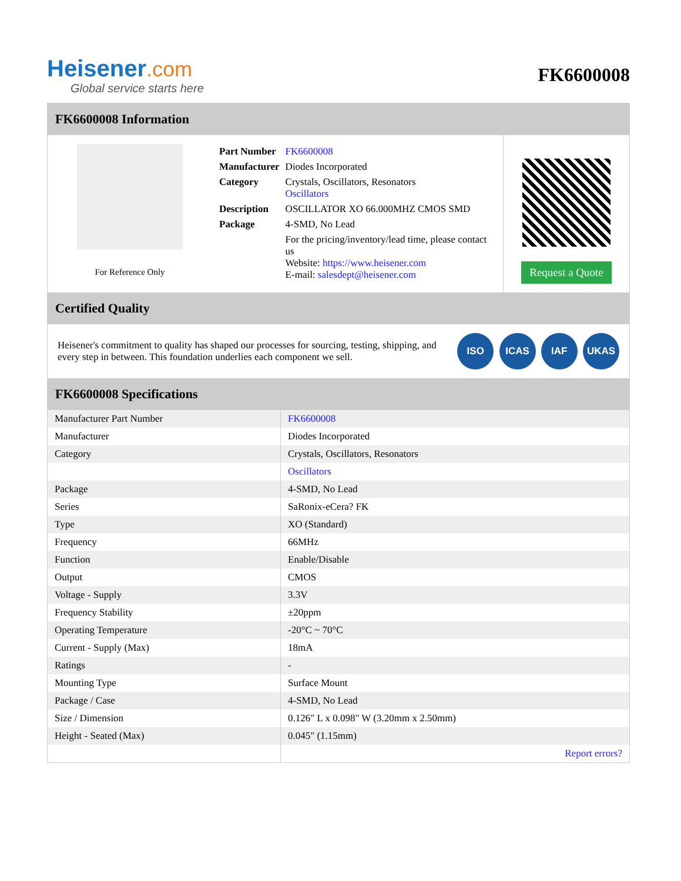Heisener.com
Global service starts here
FK6600008
FK6600008 Information
For Reference Only
| Part Number | FK6600008 |
| Manufacturer | Diodes Incorporated |
| Category | Crystals, Oscillators, Resonators Oscillators |
| Description | OSCILLATOR XO 66.000MHZ CMOS SMD |
| Package | 4-SMD, No Lead |
| | For the pricing/inventory/lead time, please contact us Website: https://www.heisener.com E-mail: salesdept@heisener.com |
Request a Quote
Certified Quality
Heisener's commitment to quality has shaped our processes for sourcing, testing, shipping, and every step in between. This foundation underlies each component we sell.
ISO ICAS IAF UKAS
FK6600008 Specifications
| Manufacturer Part Number | FK6600008 |
| Manufacturer | Diodes Incorporated |
| Category | Crystals, Oscillators, Resonators |
| | Oscillators |
| Package | 4-SMD, No Lead |
| Series | SaRonix-eCera? FK |
| Type | XO (Standard) |
| Frequency | 66MHz |
| Function | Enable/Disable |
| Output | CMOS |
| Voltage - Supply | 3.3V |
| Frequency Stability | ±20ppm |
| Operating Temperature | -20°C ~ 70°C |
| Current - Supply (Max) | 18mA |
| Ratings | - |
| Mounting Type | Surface Mount |
| Package / Case | 4-SMD, No Lead |
| Size / Dimension | 0.126" L x 0.098" W (3.20mm x 2.50mm) |
| Height - Seated (Max) | 0.045" (1.15mm) |
| | Report errors? |